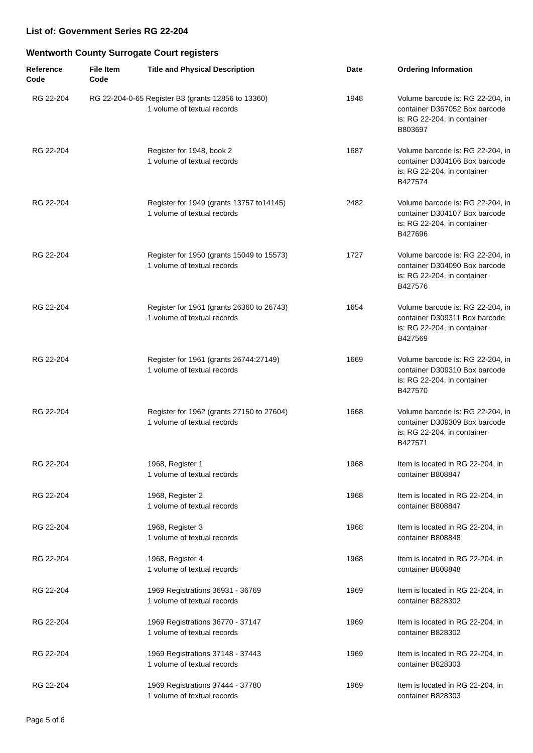List of: Government Series RG 22-204
Wentworth County Surrogate Court registers
| Reference Code | File Item Code | Title and Physical Description | Date | Ordering Information |
| --- | --- | --- | --- | --- |
| RG 22-204 | RG 22-204-0-65 Register B3 (grants 12856 to 13360) 1 volume of textual records | | 1948 | Volume barcode is: RG 22-204, in container D367052 Box barcode is: RG 22-204, in container B803697 |
| RG 22-204 | | Register for 1948, book 2 1 volume of textual records | 1687 | Volume barcode is: RG 22-204, in container D304106 Box barcode is: RG 22-204, in container B427574 |
| RG 22-204 | | Register for 1949 (grants 13757 to14145) 1 volume of textual records | 2482 | Volume barcode is: RG 22-204, in container D304107 Box barcode is: RG 22-204, in container B427696 |
| RG 22-204 | | Register for 1950 (grants 15049 to 15573) 1 volume of textual records | 1727 | Volume barcode is: RG 22-204, in container D304090 Box barcode is: RG 22-204, in container B427576 |
| RG 22-204 | | Register for 1961 (grants 26360 to 26743) 1 volume of textual records | 1654 | Volume barcode is: RG 22-204, in container D309311 Box barcode is: RG 22-204, in container B427569 |
| RG 22-204 | | Register for 1961 (grants 26744:27149) 1 volume of textual records | 1669 | Volume barcode is: RG 22-204, in container D309310 Box barcode is: RG 22-204, in container B427570 |
| RG 22-204 | | Register for 1962 (grants 27150 to 27604) 1 volume of textual records | 1668 | Volume barcode is: RG 22-204, in container D309309 Box barcode is: RG 22-204, in container B427571 |
| RG 22-204 | | 1968, Register 1 1 volume of textual records | 1968 | Item is located in RG 22-204, in container B808847 |
| RG 22-204 | | 1968, Register 2 1 volume of textual records | 1968 | Item is located in RG 22-204, in container B808847 |
| RG 22-204 | | 1968, Register 3 1 volume of textual records | 1968 | Item is located in RG 22-204, in container B808848 |
| RG 22-204 | | 1968, Register 4 1 volume of textual records | 1968 | Item is located in RG 22-204, in container B808848 |
| RG 22-204 | | 1969 Registrations 36931 - 36769 1 volume of textual records | 1969 | Item is located in RG 22-204, in container B828302 |
| RG 22-204 | | 1969 Registrations 36770 - 37147 1 volume of textual records | 1969 | Item is located in RG 22-204, in container B828302 |
| RG 22-204 | | 1969 Registrations 37148 - 37443 1 volume of textual records | 1969 | Item is located in RG 22-204, in container B828303 |
| RG 22-204 | | 1969 Registrations 37444 - 37780 1 volume of textual records | 1969 | Item is located in RG 22-204, in container B828303 |
Page 5 of 6